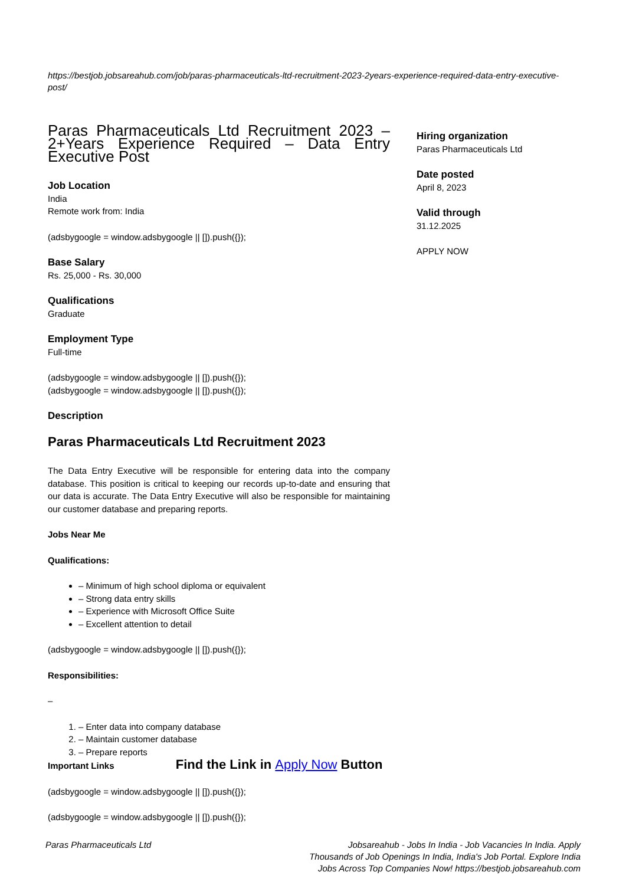https://bestjob.jobsareahub.com/job/paras-pharmaceuticals-ltd-recruitment-2023-2years-experience-required-data-entry-executive-post/
Paras Pharmaceuticals Ltd Recruitment 2023 – 2+Years Experience Required – Data Entry Executive Post
Job Location
India
Remote work from: India
(adsbygoogle = window.adsbygoogle || []).push({});
Base Salary
Rs. 25,000 - Rs. 30,000
Qualifications
Graduate
Employment Type
Full-time
(adsbygoogle = window.adsbygoogle || []).push({});
(adsbygoogle = window.adsbygoogle || []).push({});
Description
Paras Pharmaceuticals Ltd Recruitment 2023
The Data Entry Executive will be responsible for entering data into the company database. This position is critical to keeping our records up-to-date and ensuring that our data is accurate. The Data Entry Executive will also be responsible for maintaining our customer database and preparing reports.
Jobs Near Me
Qualifications:
– Minimum of high school diploma or equivalent
– Strong data entry skills
– Experience with Microsoft Office Suite
– Excellent attention to detail
(adsbygoogle = window.adsbygoogle || []).push({});
Responsibilities:
–
1. – Enter data into company database
2. – Maintain customer database
3. – Prepare reports
Important Links Find the Link in Apply Now Button
(adsbygoogle = window.adsbygoogle || []).push({});
(adsbygoogle = window.adsbygoogle || []).push({});
Hiring organization
Paras Pharmaceuticals Ltd
Date posted
April 8, 2023
Valid through
31.12.2025
APPLY NOW
Paras Pharmaceuticals Ltd Jobsareahub - Jobs In India - Job Vacancies In India. Apply Thousands of Job Openings In India, India's Job Portal. Explore India Jobs Across Top Companies Now! https://bestjob.jobsareahub.com